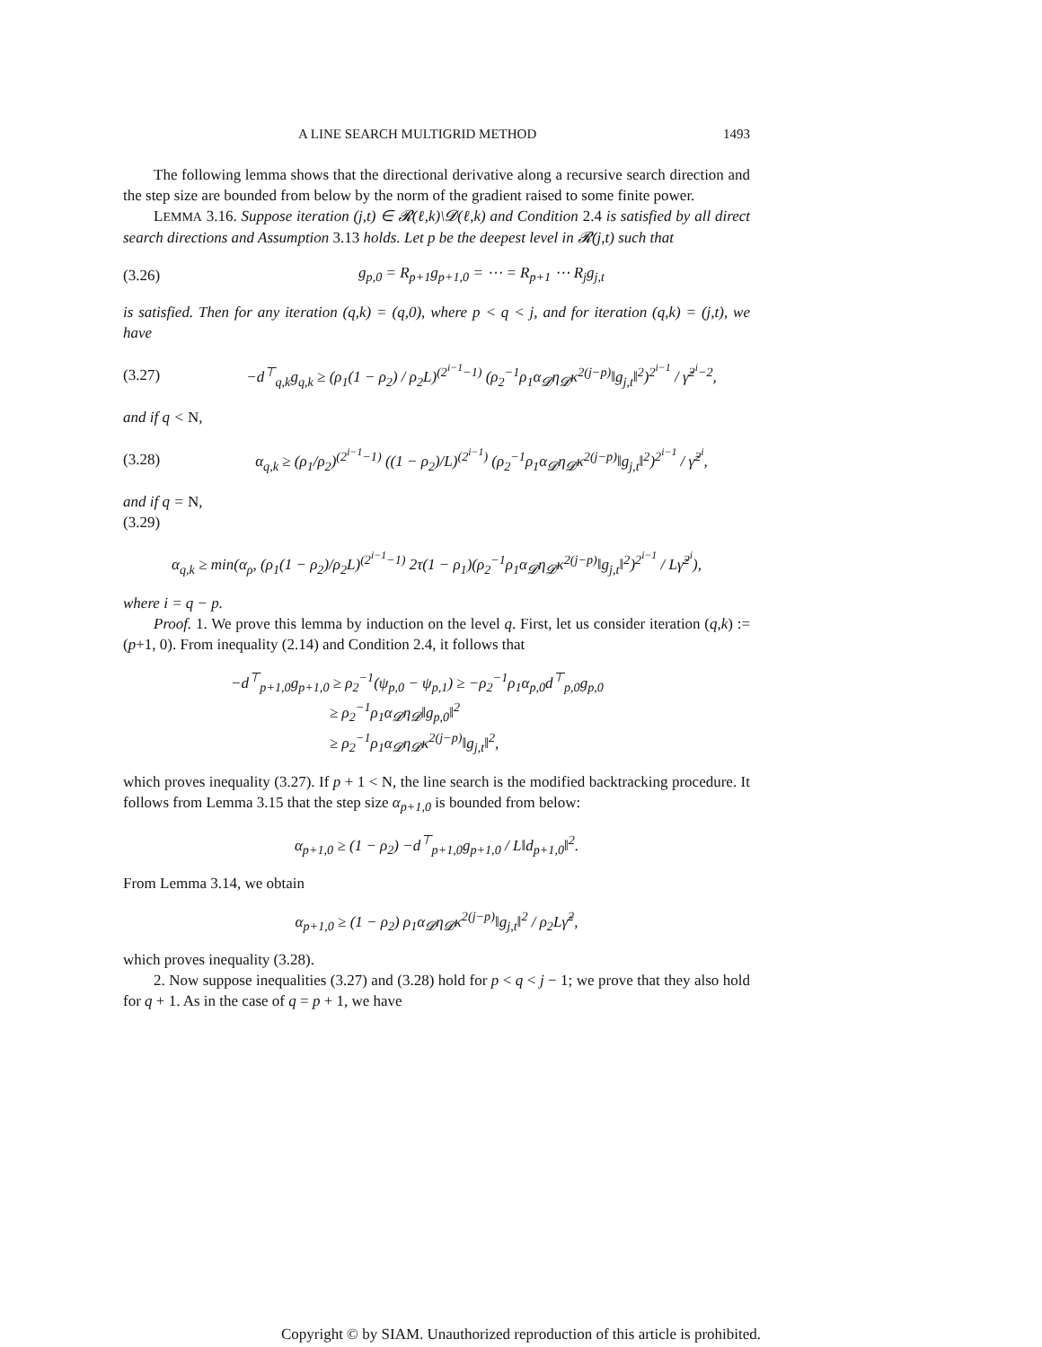A LINE SEARCH MULTIGRID METHOD 1493
The following lemma shows that the directional derivative along a recursive search direction and the step size are bounded from below by the norm of the gradient raised to some finite power.
LEMMA 3.16. Suppose iteration (j,t) ∈ 𝓡(ℓ,k)\𝓓(ℓ,k) and Condition 2.4 is satisfied by all direct search directions and Assumption 3.13 holds. Let p be the deepest level in 𝓡(j,t) such that
(3.26) g<sub>p,0</sub> = R<sub>p+1</sub>g<sub>p+1,0</sub> = ⋯ = R<sub>p+1</sub> ⋯ R<sub>j</sub>g<sub>j,t</sub>
is satisfied. Then for any iteration (q,k) = (q,0), where p < q < j, and for iteration (q,k) = (j,t), we have
(3.27) −d<sup>⊤</sup><sub>q,k</sub>g<sub>q,k</sub> ≥ (ρ<sub>1</sub>(1 − ρ<sub>2</sub>) / ρ<sub>2</sub>L)<sup>(2<sup>i−1</sup>−1)</sup> (ρ<sub>2</sub><sup>−1</sup>ρ<sub>1</sub>α<sub>𝓓</sub>η<sub>𝓓</sub>κ<sup>2(j−p)</sup>‖g<sub>j,t</sub>‖<sup>2</sup>)<sup>2<sup>i−1</sup></sup> / γ̃<sup>2<sup>i</sup>−2</sup>,
and if q < N,
(3.28) α<sub>q,k</sub> ≥ (ρ<sub>1</sub>/ρ<sub>2</sub>)<sup>(2<sup>i−1</sup>−1)</sup> ((1 − ρ<sub>2</sub>)/L)<sup>(2<sup>i−1</sup>)</sup> (ρ<sub>2</sub><sup>−1</sup>ρ<sub>1</sub>α<sub>𝓓</sub>η<sub>𝓓</sub>κ<sup>2(j−p)</sup>‖g<sub>j,t</sub>‖<sup>2</sup>)<sup>2<sup>i−1</sup></sup> / γ̃<sup>2<sup>i</sup></sup>,
and if q = N,
(3.29)
α<sub>q,k</sub> ≥ min(α<sub>ρ</sub>, (ρ<sub>1</sub>(1 − ρ<sub>2</sub>)/ρ<sub>2</sub>L)<sup>(2<sup>i−1</sup>−1)</sup> 2τ(1 − ρ<sub>1</sub>)(ρ<sub>2</sub><sup>−1</sup>ρ<sub>1</sub>α<sub>𝓓</sub>η<sub>𝓓</sub>κ<sup>2(j−p)</sup>‖g<sub>j,t</sub>‖<sup>2</sup>)<sup>2<sup>i−1</sup></sup> / Lγ̃<sup>2<sup>i</sup></sup>),
where i = q − p.
Proof. 1. We prove this lemma by induction on the level q. First, let us consider iteration (q,k) := (p+1, 0). From inequality (2.14) and Condition 2.4, it follows that
−d<sup>⊤</sup><sub>p+1,0</sub>g<sub>p+1,0</sub> ≥ ρ<sub>2</sub><sup>−1</sup>(ψ<sub>p,0</sub> − ψ<sub>p,1</sub>) ≥ −ρ<sub>2</sub><sup>−1</sup>ρ<sub>1</sub>α<sub>p,0</sub>d<sup>⊤</sup><sub>p,0</sub>g<sub>p,0</sub>
≥ ρ<sub>2</sub><sup>−1</sup>ρ<sub>1</sub>α<sub>𝓓</sub>η<sub>𝓓</sub>‖g<sub>p,0</sub>‖<sup>2</sup>
≥ ρ<sub>2</sub><sup>−1</sup>ρ<sub>1</sub>α<sub>𝓓</sub>η<sub>𝓓</sub>κ<sup>2(j−p)</sup>‖g<sub>j,t</sub>‖<sup>2</sup>,
which proves inequality (3.27). If p + 1 < N, the line search is the modified backtracking procedure. It follows from Lemma 3.15 that the step size α<sub>p+1,0</sub> is bounded from below:
α<sub>p+1,0</sub> ≥ (1 − ρ<sub>2</sub>) −d<sup>⊤</sup><sub>p+1,0</sub>g<sub>p+1,0</sub> / L‖d<sub>p+1,0</sub>‖<sup>2</sup>.
From Lemma 3.14, we obtain
α<sub>p+1,0</sub> ≥ (1 − ρ<sub>2</sub>) ρ<sub>1</sub>α<sub>𝓓</sub>η<sub>𝓓</sub>κ<sup>2(j−p)</sup>‖g<sub>j,t</sub>‖<sup>2</sup> / ρ<sub>2</sub>Lγ̃<sup>2</sup>,
which proves inequality (3.28).
2. Now suppose inequalities (3.27) and (3.28) hold for p < q < j − 1; we prove that they also hold for q + 1. As in the case of q = p + 1, we have
Copyright © by SIAM. Unauthorized reproduction of this article is prohibited.